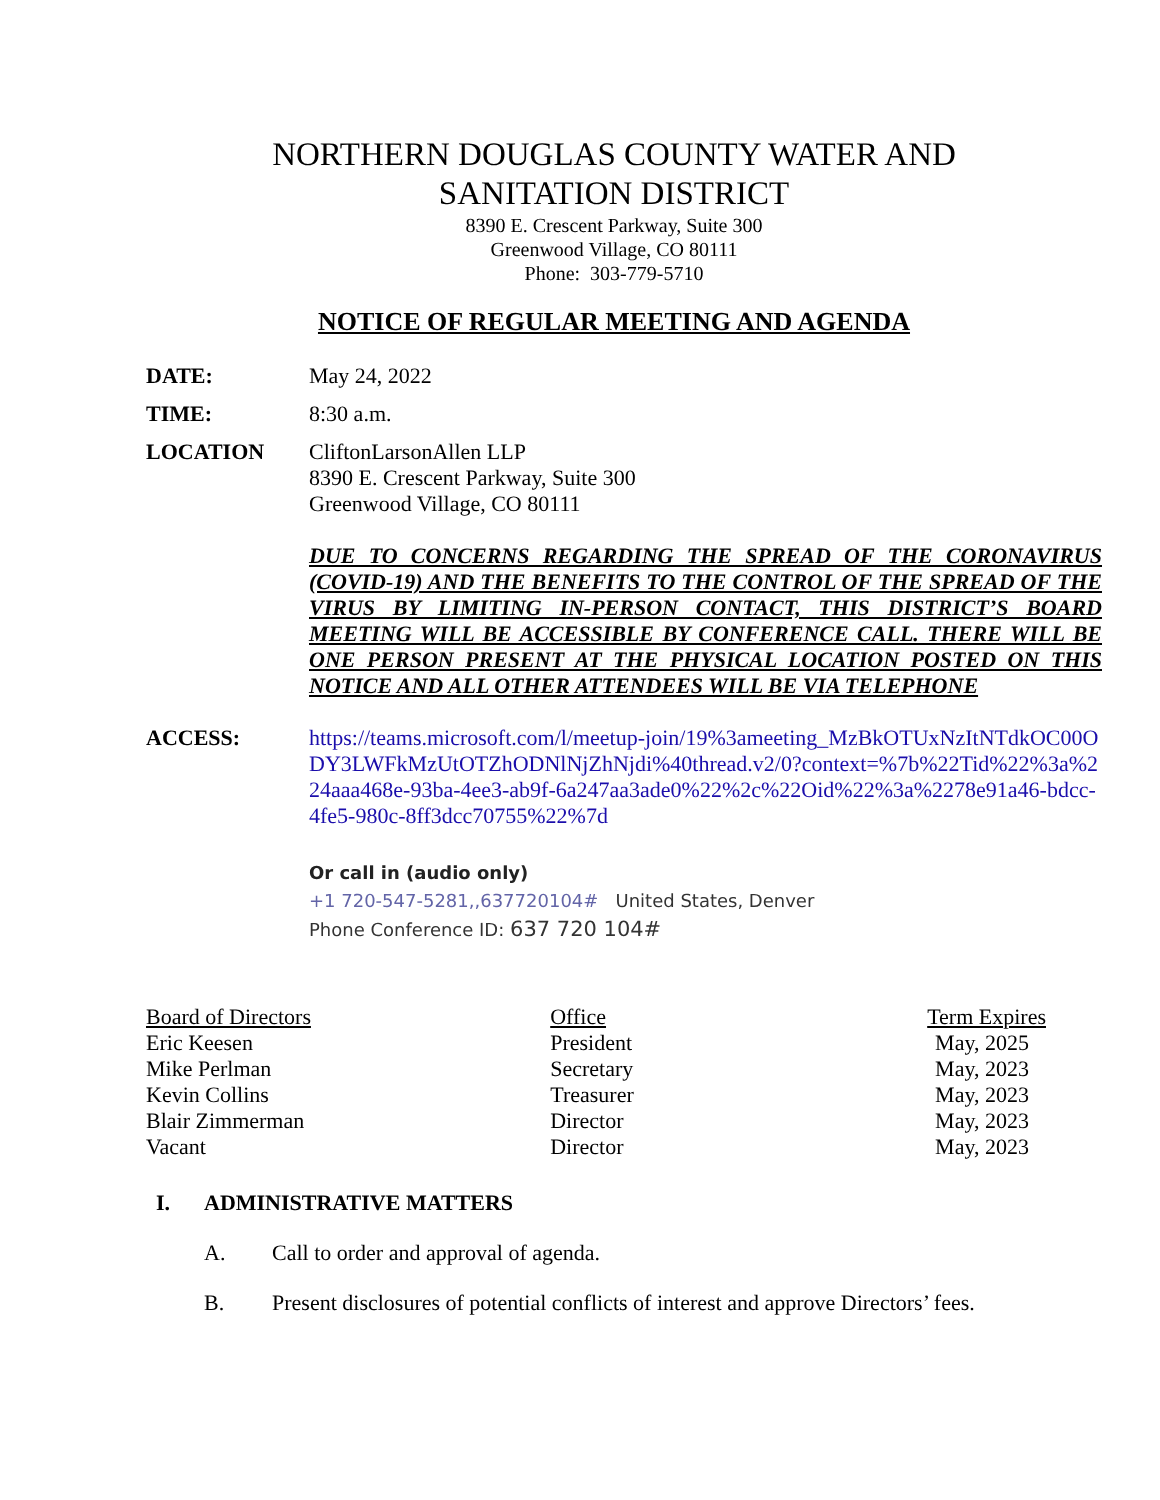NORTHERN DOUGLAS COUNTY WATER AND
SANITATION DISTRICT
8390 E. Crescent Parkway, Suite 300
Greenwood Village, CO 80111
Phone: 303-779-5710
NOTICE OF REGULAR MEETING AND AGENDA
DATE: May 24, 2022
TIME: 8:30 a.m.
LOCATION CliftonLarsonAllen LLP
8390 E. Crescent Parkway, Suite 300
Greenwood Village, CO 80111
DUE TO CONCERNS REGARDING THE SPREAD OF THE CORONAVIRUS (COVID-19) AND THE BENEFITS TO THE CONTROL OF THE SPREAD OF THE VIRUS BY LIMITING IN-PERSON CONTACT, THIS DISTRICT’S BOARD MEETING WILL BE ACCESSIBLE BY CONFERENCE CALL. THERE WILL BE ONE PERSON PRESENT AT THE PHYSICAL LOCATION POSTED ON THIS NOTICE AND ALL OTHER ATTENDEES WILL BE VIA TELEPHONE
ACCESS: https://teams.microsoft.com/l/meetup-join/19%3ameeting_MzBkOTUxNzItNTdkOC00ODY3LWFkMzUtOTZhODNlNjZhNjdi%40thread.v2/0?context=%7b%22Tid%22%3a%224aaa468e-93ba-4ee3-ab9f-6a247aa3ade0%22%2c%22Oid%22%3a%2278e91a46-bdcc-4fe5-980c-8ff3dcc70755%22%7d
Or call in (audio only)
+1 720-547-5281,,637720104# United States, Denver
Phone Conference ID: 637 720 104#
| Board of Directors | Office | Term Expires |
| Eric Keesen | President | May, 2025 |
| Mike Perlman | Secretary | May, 2023 |
| Kevin Collins | Treasurer | May, 2023 |
| Blair Zimmerman | Director | May, 2023 |
| Vacant | Director | May, 2023 |
I. ADMINISTRATIVE MATTERS
A. Call to order and approval of agenda.
B. Present disclosures of potential conflicts of interest and approve Directors’ fees.